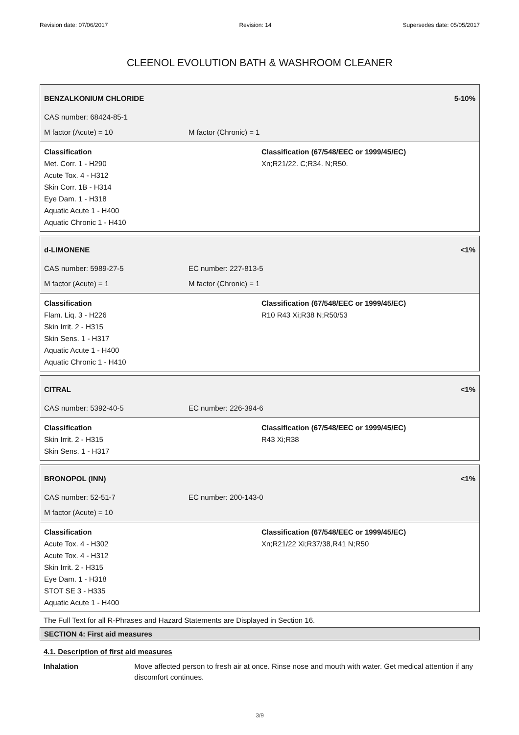Revision date: 07/06/2017 Revision: 14 Supersedes date: 05/05/2017
CLEENOL EVOLUTION BATH & WASHROOM CLEANER
BENZALKONIUM CHLORIDE 5-10%
CAS number: 68424-85-1
M factor (Acute) = 10 M factor (Chronic) = 1
Classification
Met. Corr. 1 - H290
Acute Tox. 4 - H312
Skin Corr. 1B - H314
Eye Dam. 1 - H318
Aquatic Acute 1 - H400
Aquatic Chronic 1 - H410
Classification (67/548/EEC or 1999/45/EC)
Xn;R21/22. C;R34. N;R50.
d-LIMONENE <1%
CAS number: 5989-27-5 EC number: 227-813-5
M factor (Acute) = 1 M factor (Chronic) = 1
Classification
Flam. Liq. 3 - H226
Skin Irrit. 2 - H315
Skin Sens. 1 - H317
Aquatic Acute 1 - H400
Aquatic Chronic 1 - H410
Classification (67/548/EEC or 1999/45/EC)
R10 R43 Xi;R38 N;R50/53
CITRAL <1%
CAS number: 5392-40-5 EC number: 226-394-6
Classification
Skin Irrit. 2 - H315
Skin Sens. 1 - H317
Classification (67/548/EEC or 1999/45/EC)
R43 Xi;R38
BRONOPOL (INN) <1%
CAS number: 52-51-7 EC number: 200-143-0
M factor (Acute) = 10
Classification
Acute Tox. 4 - H302
Acute Tox. 4 - H312
Skin Irrit. 2 - H315
Eye Dam. 1 - H318
STOT SE 3 - H335
Aquatic Acute 1 - H400
Classification (67/548/EEC or 1999/45/EC)
Xn;R21/22 Xi;R37/38,R41 N;R50
The Full Text for all R-Phrases and Hazard Statements are Displayed in Section 16.
SECTION 4: First aid measures
4.1. Description of first aid measures
Inhalation Move affected person to fresh air at once. Rinse nose and mouth with water. Get medical attention if any discomfort continues.
3/9